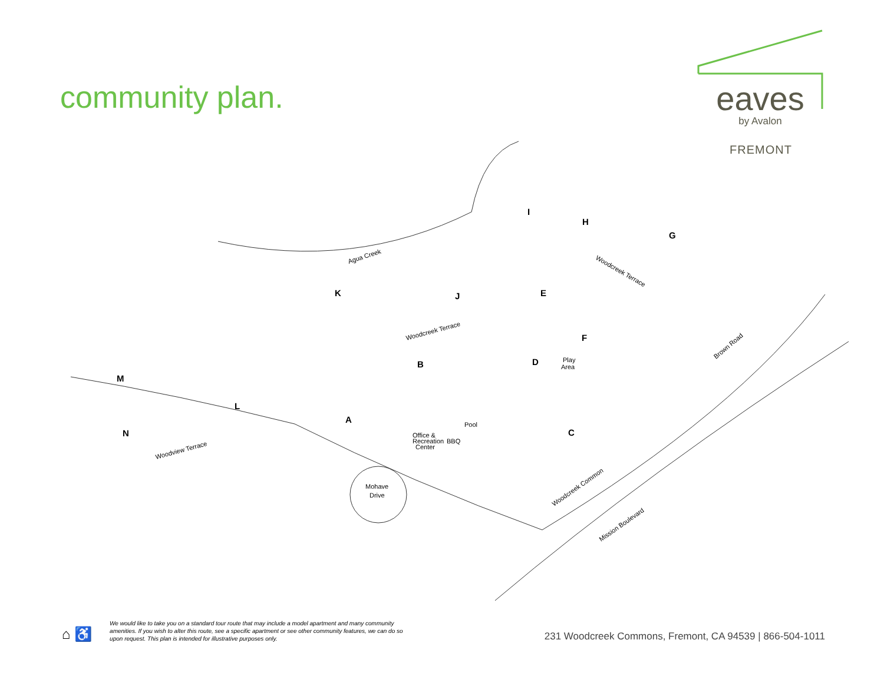community plan.
eaves
by Avalon
FREMONT
Agua Creek
Woodcreek Terrace
Woodview Terrace
Brown Road
Mission Boulevard
Woodcreek Common
Woodcreek Terrace
Mohave
Drive
Play
Area
Office &
Recreation
Center
BBQ
Pool
M
N
L
K
J
I
H
G
E
F
D
C
B
A
⌂ ♿
We would like to take you on a standard tour route that may include a model apartment and many community amenities. If you wish to alter this route, see a specific apartment or see other community features, we can do so upon request. This plan is intended for illustrative purposes only.
231 Woodcreek Commons, Fremont, CA 94539 | 866-504-1011